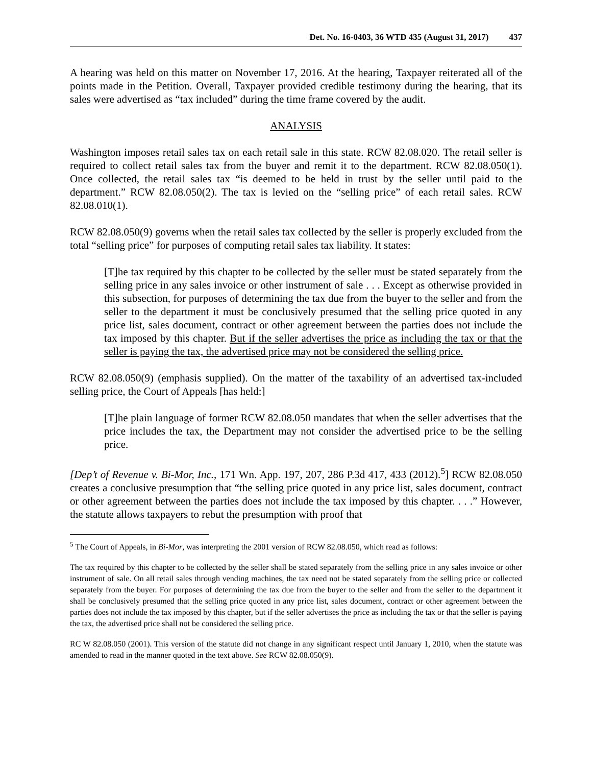Det. No. 16-0403, 36 WTD 435 (August 31, 2017) 437
A hearing was held on this matter on November 17, 2016. At the hearing, Taxpayer reiterated all of the points made in the Petition. Overall, Taxpayer provided credible testimony during the hearing, that its sales were advertised as “tax included” during the time frame covered by the audit.
ANALYSIS
Washington imposes retail sales tax on each retail sale in this state. RCW 82.08.020. The retail seller is required to collect retail sales tax from the buyer and remit it to the department. RCW 82.08.050(1). Once collected, the retail sales tax “is deemed to be held in trust by the seller until paid to the department.” RCW 82.08.050(2). The tax is levied on the “selling price” of each retail sales. RCW 82.08.010(1).
RCW 82.08.050(9) governs when the retail sales tax collected by the seller is properly excluded from the total “selling price” for purposes of computing retail sales tax liability. It states:
[T]he tax required by this chapter to be collected by the seller must be stated separately from the selling price in any sales invoice or other instrument of sale . . . Except as otherwise provided in this subsection, for purposes of determining the tax due from the buyer to the seller and from the seller to the department it must be conclusively presumed that the selling price quoted in any price list, sales document, contract or other agreement between the parties does not include the tax imposed by this chapter. But if the seller advertises the price as including the tax or that the seller is paying the tax, the advertised price may not be considered the selling price.
RCW 82.08.050(9) (emphasis supplied). On the matter of the taxability of an advertised tax-included selling price, the Court of Appeals [has held:]
[T]he plain language of former RCW 82.08.050 mandates that when the seller advertises that the price includes the tax, the Department may not consider the advertised price to be the selling price.
[Dep’t of Revenue v. Bi-Mor, Inc., 171 Wn. App. 197, 207, 286 P.3d 417, 433 (2012).<sup>5</sup>] RCW 82.08.050 creates a conclusive presumption that “the selling price quoted in any price list, sales document, contract or other agreement between the parties does not include the tax imposed by this chapter. . . .” However, the statute allows taxpayers to rebut the presumption with proof that
<sup>5</sup> The Court of Appeals, in Bi-Mor, was interpreting the 2001 version of RCW 82.08.050, which read as follows:
The tax required by this chapter to be collected by the seller shall be stated separately from the selling price in any sales invoice or other instrument of sale. On all retail sales through vending machines, the tax need not be stated separately from the selling price or collected separately from the buyer. For purposes of determining the tax due from the buyer to the seller and from the seller to the department it shall be conclusively presumed that the selling price quoted in any price list, sales document, contract or other agreement between the parties does not include the tax imposed by this chapter, but if the seller advertises the price as including the tax or that the seller is paying the tax, the advertised price shall not be considered the selling price.
RC W 82.08.050 (2001). This version of the statute did not change in any significant respect until January 1, 2010, when the statute was amended to read in the manner quoted in the text above. See RCW 82.08.050(9).